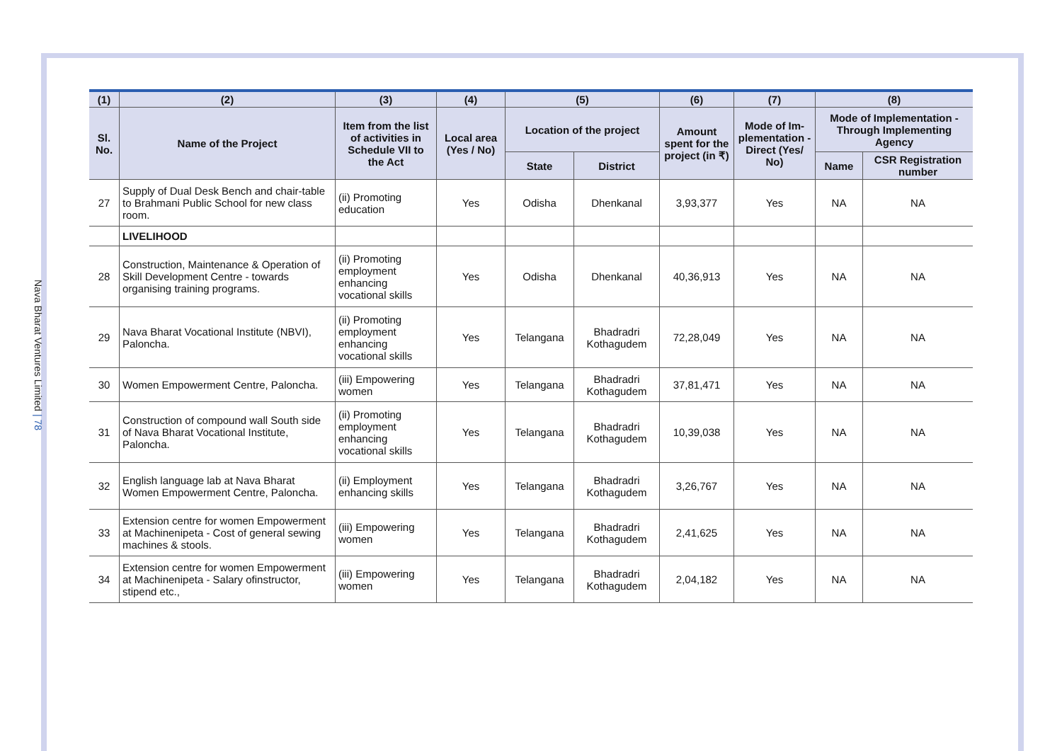Nava Bharat Ventures Limited | 78
| (1) | (2) | (3) | (4) | (5) | | (6) | (7) | (8) | |
| --- | --- | --- | --- | --- | --- | --- | --- | --- | --- |
| Sl. No. | Name of the Project | Item from the list of activities in Schedule VII to the Act | Local area (Yes / No) | Location of the project | | Amount spent for the project (in ₹) | Mode of Im­plementation - Direct (Yes/ No) | Mode of Implementation - Through Implementing Agency | |
| | | | | State | District | | | Name | CSR Registration number |
| 27 | Supply of Dual Desk Bench and chair-table to Brahmani Public School for new class room. | (ii) Promoting education | Yes | Odisha | Dhenkanal | 3,93,377 | Yes | NA | NA |
| | LIVELIHOOD | | | | | | | | |
| 28 | Construction, Maintenance & Operation of Skill Development Centre - towards organising training programs. | (ii) Promoting employment enhancing vocational skills | Yes | Odisha | Dhenkanal | 40,36,913 | Yes | NA | NA |
| 29 | Nava Bharat Vocational Institute (NBVI), Paloncha. | (ii) Promoting employment enhancing vocational skills | Yes | Telangana | Bhadradri Kothagudem | 72,28,049 | Yes | NA | NA |
| 30 | Women Empowerment Centre, Paloncha. | (iii) Empowering women | Yes | Telangana | Bhadradri Kothagudem | 37,81,471 | Yes | NA | NA |
| 31 | Construction of compound wall South side of Nava Bharat Vocational Institute, Paloncha. | (ii) Promoting employment enhancing vocational skills | Yes | Telangana | Bhadradri Kothagudem | 10,39,038 | Yes | NA | NA |
| 32 | English language lab at Nava Bharat Women Empowerment Centre, Paloncha. | (ii) Employment enhancing skills | Yes | Telangana | Bhadradri Kothagudem | 3,26,767 | Yes | NA | NA |
| 33 | Extension centre for women Empowerment at Machinenipeta - Cost of general sewing machines & stools. | (iii) Empowering women | Yes | Telangana | Bhadradri Kothagudem | 2,41,625 | Yes | NA | NA |
| 34 | Extension centre for women Empowerment at Machinenipeta - Salary ofinstructor, stipend etc., | (iii) Empowering women | Yes | Telangana | Bhadradri Kothagudem | 2,04,182 | Yes | NA | NA |